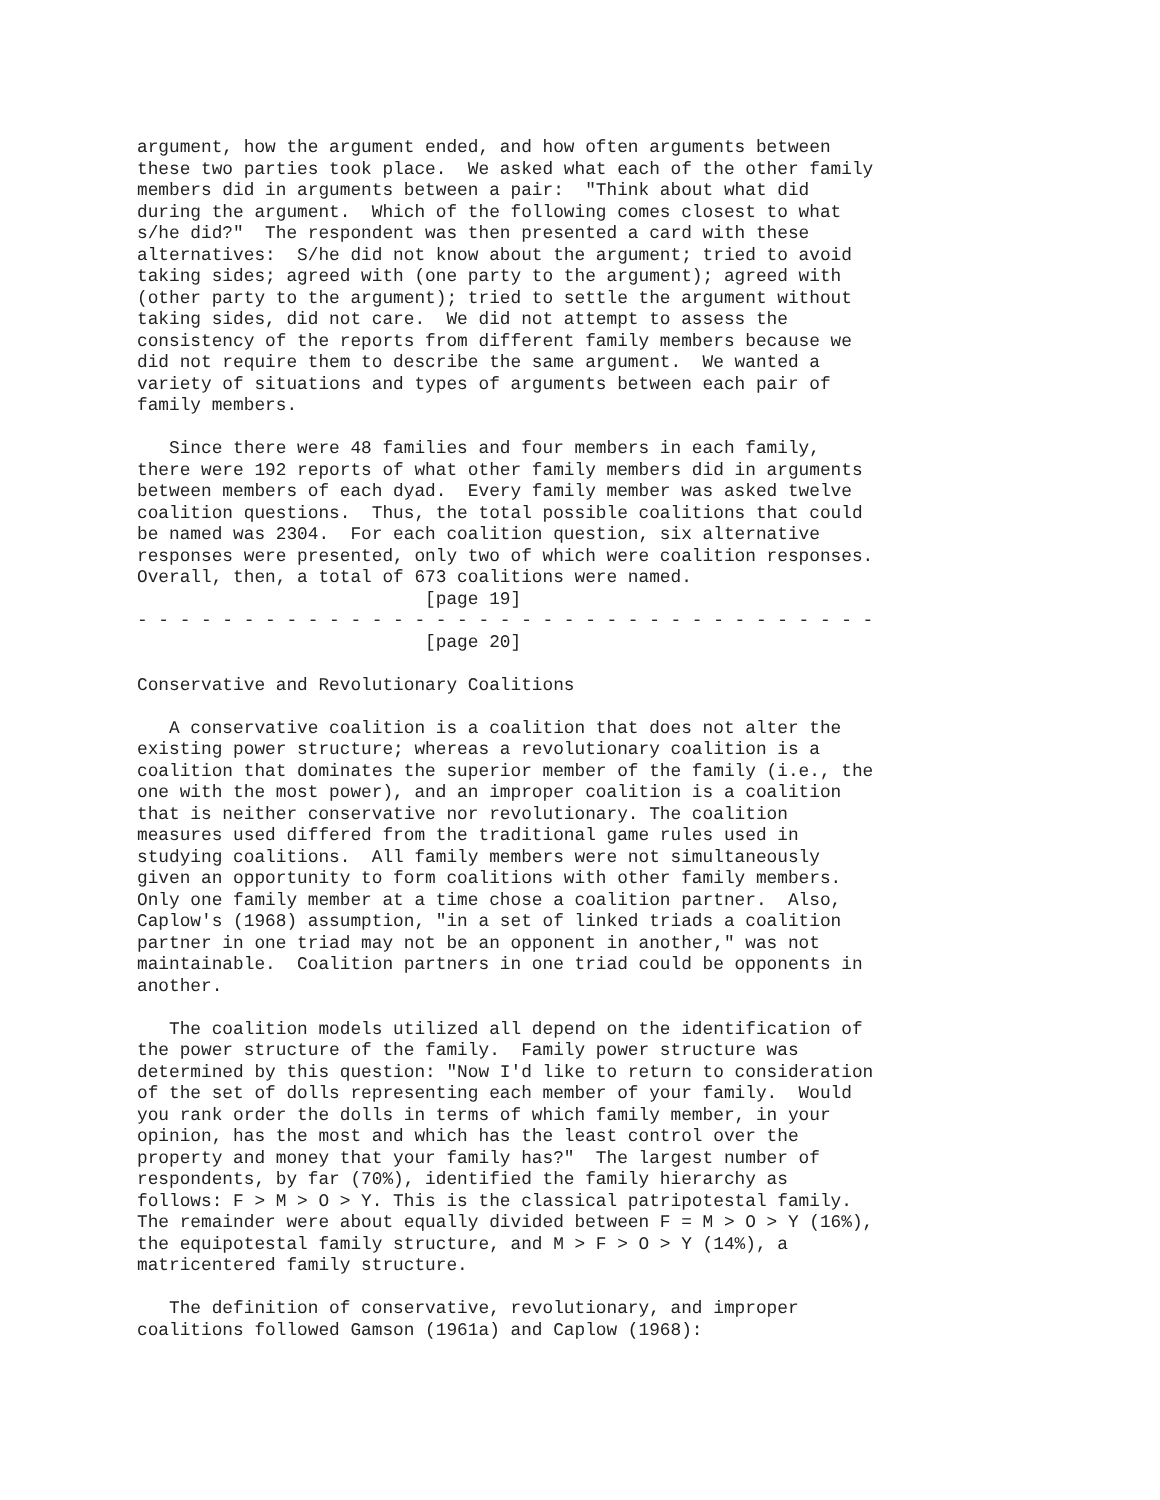argument, how the argument ended, and how often arguments between
these two parties took place.  We asked what each of the other family
members did in arguments between a pair:  "Think about what did
during the argument.  Which of the following comes closest to what
s/he did?"  The respondent was then presented a card with these
alternatives:  S/he did not know about the argument; tried to avoid
taking sides; agreed with (one party to the argument); agreed with
(other party to the argument); tried to settle the argument without
taking sides, did not care.  We did not attempt to assess the
consistency of the reports from different family members because we
did not require them to describe the same argument.  We wanted a
variety of situations and types of arguments between each pair of
family members.

   Since there were 48 families and four members in each family,
there were 192 reports of what other family members did in arguments
between members of each dyad.  Every family member was asked twelve
coalition questions.  Thus, the total possible coalitions that could
be named was 2304.  For each coalition question, six alternative
responses were presented, only two of which were coalition responses.
Overall, then, a total of 673 coalitions were named.
                           [page 19]
- - - - - - - - - - - - - - - - - - - - - - - - - - - - - - - - - - -
                           [page 20]

Conservative and Revolutionary Coalitions

   A conservative coalition is a coalition that does not alter the
existing power structure; whereas a revolutionary coalition is a
coalition that dominates the superior member of the family (i.e., the
one with the most power), and an improper coalition is a coalition
that is neither conservative nor revolutionary. The coalition
measures used differed from the traditional game rules used in
studying coalitions.  All family members were not simultaneously
given an opportunity to form coalitions with other family members.
Only one family member at a time chose a coalition partner.  Also,
Caplow's (1968) assumption, "in a set of linked triads a coalition
partner in one triad may not be an opponent in another," was not
maintainable.  Coalition partners in one triad could be opponents in
another.

   The coalition models utilized all depend on the identification of
the power structure of the family.  Family power structure was
determined by this question: "Now I'd like to return to consideration
of the set of dolls representing each member of your family.  Would
you rank order the dolls in terms of which family member, in your
opinion, has the most and which has the least control over the
property and money that your family has?"  The largest number of
respondents, by far (70%), identified the family hierarchy as
follows: F > M > O > Y. This is the classical patripotestal family.
The remainder were about equally divided between F = M > O > Y (16%),
the equipotestal family structure, and M > F > O > Y (14%), a
matricentered family structure.

   The definition of conservative, revolutionary, and improper
coalitions followed Gamson (1961a) and Caplow (1968):